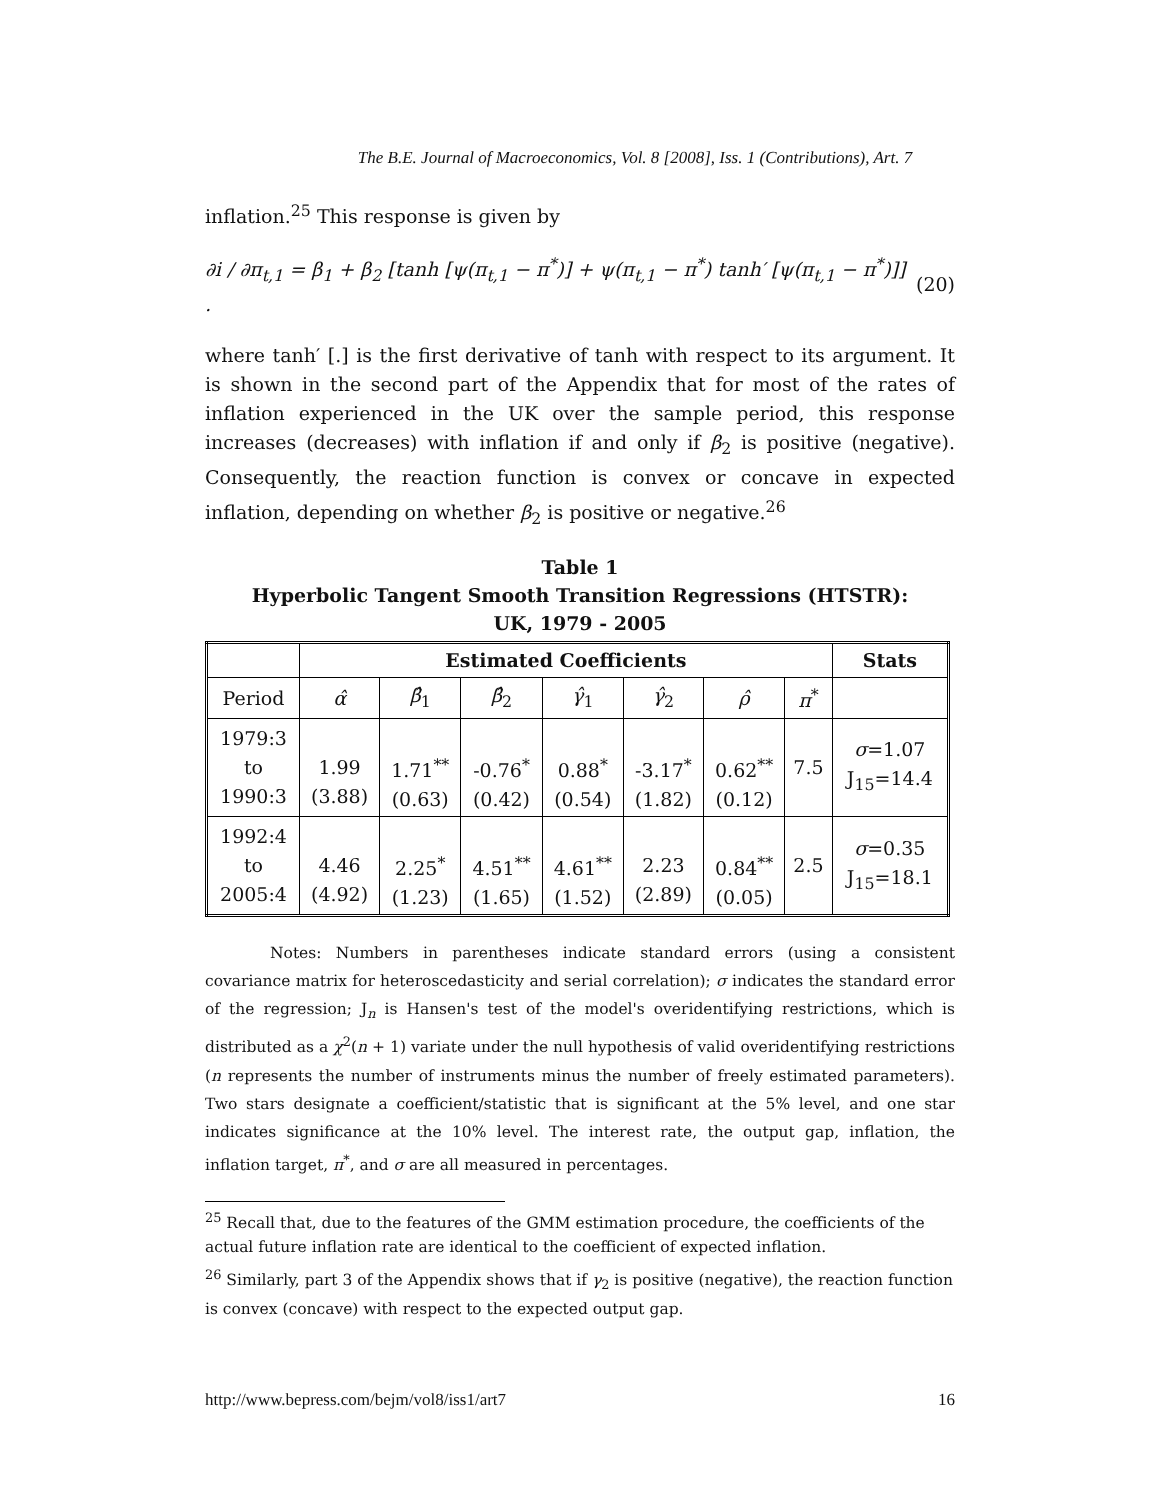The B.E. Journal of Macroeconomics, Vol. 8 [2008], Iss. 1 (Contributions), Art. 7
inflation.<sup>25</sup> This response is given by
∂i / ∂π<sub>t,1</sub> = β<sub>1</sub> + β<sub>2</sub> [tanh [ψ(π<sub>t,1</sub> − π<sup>*</sup>)] + ψ(π<sub>t,1</sub> − π<sup>*</sup>) tanh′ [ψ(π<sub>t,1</sub> − π<sup>*</sup>)]] . (20)
where tanh′ [.] is the first derivative of tanh with respect to its argument. It is shown in the second part of the Appendix that for most of the rates of inflation experienced in the UK over the sample period, this response increases (decreases) with inflation if and only if β<sub>2</sub> is positive (negative). Consequently, the reaction function is convex or concave in expected inflation, depending on whether β<sub>2</sub> is positive or negative.<sup>26</sup>
Table 1
Hyperbolic Tangent Smooth Transition Regressions (HTSTR):
UK, 1979 - 2005
| | Estimated Coefficients | | | | | | | Stats |
| --- | --- | --- | --- | --- | --- | --- | --- | --- |
| Period | α̂ | β̂<sub>1</sub> | β̂<sub>2</sub> | γ̂<sub>1</sub> | γ̂<sub>2</sub> | ρ̂ | π<sup>*</sup> | |
| 1979:3 to 1990:3 | 1.99 (3.88) | 1.71<sup>**</sup> (0.63) | -0.76<sup>*</sup> (0.42) | 0.88<sup>*</sup> (0.54) | -3.17<sup>*</sup> (1.82) | 0.62<sup>**</sup> (0.12) | 7.5 | σ =1.07 J<sub>15</sub>=14.4 |
| 1992:4 to 2005:4 | 4.46 (4.92) | 2.25<sup>*</sup> (1.23) | 4.51<sup>**</sup> (1.65) | 4.61<sup>**</sup> (1.52) | 2.23 (2.89) | 0.84<sup>**</sup> (0.05) | 2.5 | σ =0.35 J<sub>15</sub>=18.1 |
Notes: Numbers in parentheses indicate standard errors (using a consistent covariance matrix for heteroscedasticity and serial correlation); σ indicates the standard error of the regression; J<sub>n</sub> is Hansen's test of the model's overidentifying restrictions, which is distributed as a χ<sup>2</sup>(n + 1) variate under the null hypothesis of valid overidentifying restrictions (n represents the number of instruments minus the number of freely estimated parameters). Two stars designate a coefficient/statistic that is significant at the 5% level, and one star indicates significance at the 10% level. The interest rate, the output gap, inflation, the inflation target, π<sup>*</sup>, and σ are all measured in percentages.
<sup>25</sup> Recall that, due to the features of the GMM estimation procedure, the coefficients of the actual future inflation rate are identical to the coefficient of expected inflation.
<sup>26</sup> Similarly, part 3 of the Appendix shows that if γ<sub>2</sub> is positive (negative), the reaction function is convex (concave) with respect to the expected output gap.
http://www.bepress.com/bejm/vol8/iss1/art7 16